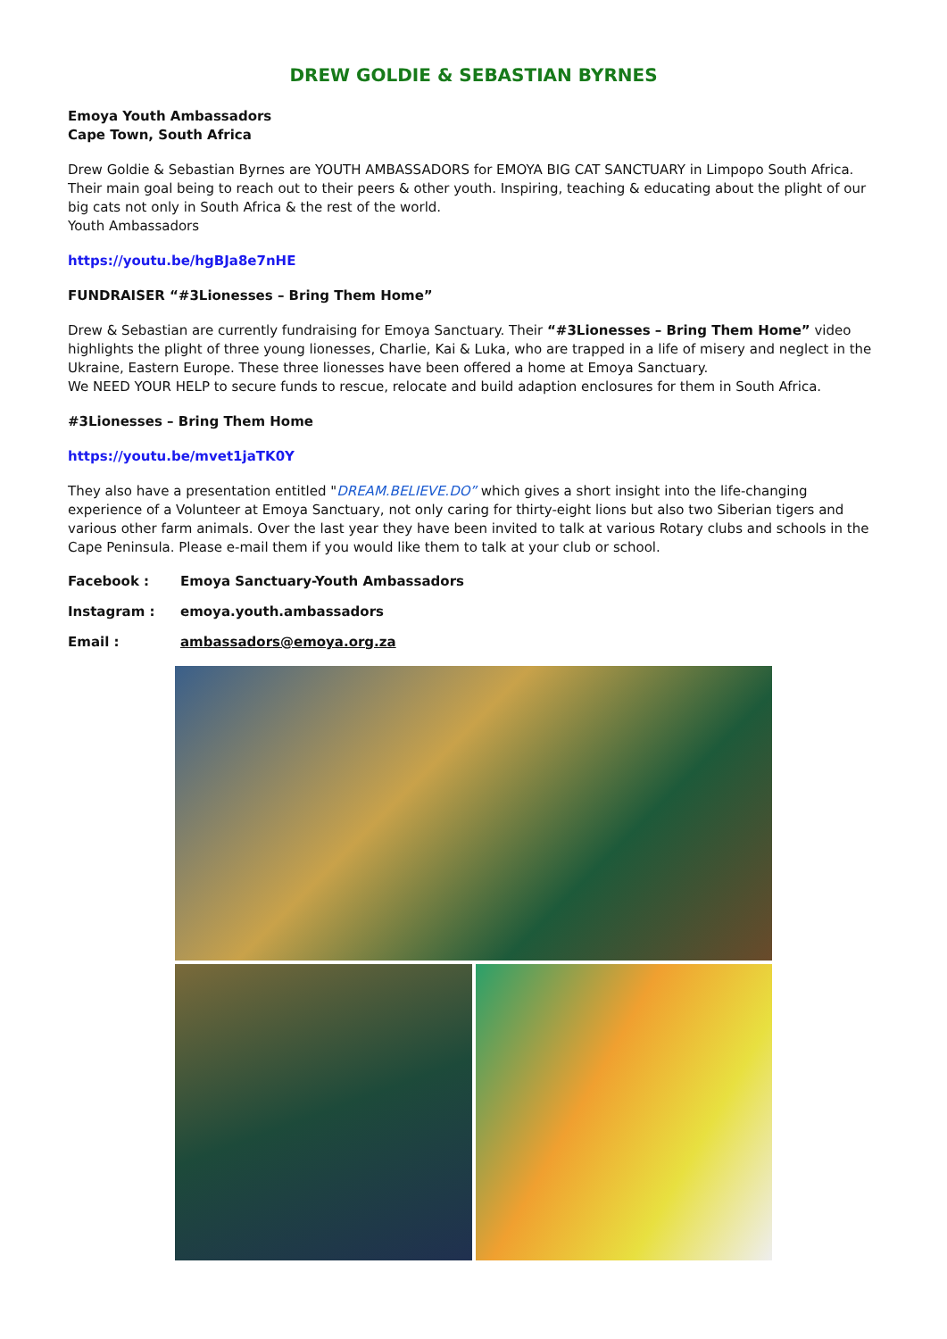DREW GOLDIE & SEBASTIAN BYRNES
Emoya Youth Ambassadors
Cape Town, South Africa
Drew Goldie & Sebastian Byrnes are YOUTH AMBASSADORS for EMOYA BIG CAT SANCTUARY in Limpopo South Africa. Their main goal being to reach out to their peers & other youth. Inspiring, teaching & educating about the plight of our big cats not only in South Africa & the rest of the world.
Youth Ambassadors
https://youtu.be/hgBJa8e7nHE
FUNDRAISER “#3Lionesses – Bring Them Home”
Drew & Sebastian are currently fundraising for Emoya Sanctuary. Their “#3Lionesses – Bring Them Home” video highlights the plight of three young lionesses, Charlie, Kai & Luka, who are trapped in a life of misery and neglect in the Ukraine, Eastern Europe. These three lionesses have been offered a home at Emoya Sanctuary.
We NEED YOUR HELP to secure funds to rescue, relocate and build adaption enclosures for them in South Africa.
#3Lionesses – Bring Them Home
https://youtu.be/mvet1jaTK0Y
They also have a presentation entitled "DREAM.BELIEVE.DO” which gives a short insight into the life-changing experience of a Volunteer at Emoya Sanctuary, not only caring for thirty-eight lions but also two Siberian tigers and various other farm animals. Over the last year they have been invited to talk at various Rotary clubs and schools in the Cape Peninsula. Please e-mail them if you would like them to talk at your club or school.
Facebook : Emoya Sanctuary-Youth Ambassadors
Instagram : emoya.youth.ambassadors
Email : ambassadors@emoya.org.za